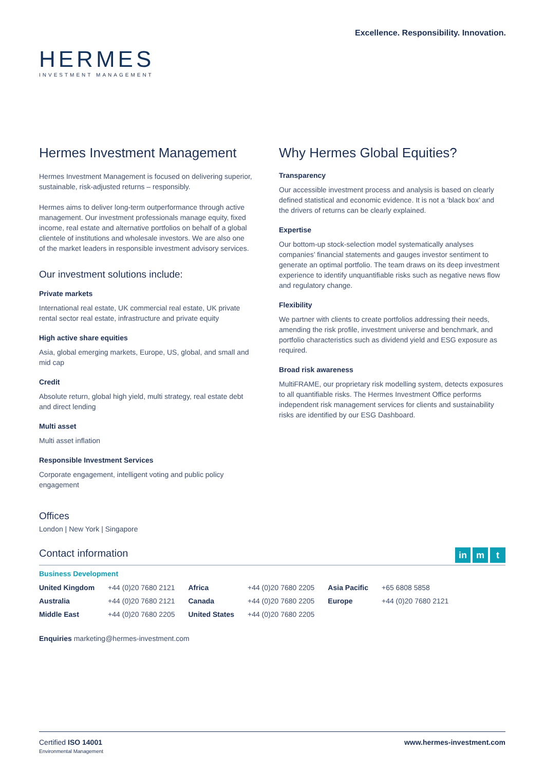HERMES
INVESTMENT MANAGEMENT
Excellence. Responsibility. Innovation.
Hermes Investment Management
Hermes Investment Management is focused on delivering superior, sustainable, risk-adjusted returns – responsibly.
Hermes aims to deliver long-term outperformance through active management. Our investment professionals manage equity, fixed income, real estate and alternative portfolios on behalf of a global clientele of institutions and wholesale investors. We are also one of the market leaders in responsible investment advisory services.
Our investment solutions include:
Private markets
International real estate, UK commercial real estate, UK private rental sector real estate, infrastructure and private equity
High active share equities
Asia, global emerging markets, Europe, US, global, and small and mid cap
Credit
Absolute return, global high yield, multi strategy, real estate debt and direct lending
Multi asset
Multi asset inflation
Responsible Investment Services
Corporate engagement, intelligent voting and public policy engagement
Offices
London | New York | Singapore
Why Hermes Global Equities?
Transparency
Our accessible investment process and analysis is based on clearly defined statistical and economic evidence. It is not a ‘black box’ and the drivers of returns can be clearly explained.
Expertise
Our bottom-up stock-selection model systematically analyses companies’ financial statements and gauges investor sentiment to generate an optimal portfolio. The team draws on its deep investment experience to identify unquantifiable risks such as negative news flow and regulatory change.
Flexibility
We partner with clients to create portfolios addressing their needs, amending the risk profile, investment universe and benchmark, and portfolio characteristics such as dividend yield and ESG exposure as required.
Broad risk awareness
MultiFRAME, our proprietary risk modelling system, detects exposures to all quantifiable risks. The Hermes Investment Office performs independent risk management services for clients and sustainability risks are identified by our ESG Dashboard.
Contact information
in m t
Business Development
| United Kingdom | +44 (0)20 7680 2121 | Africa | +44 (0)20 7680 2205 | Asia Pacific | +65 6808 5858 |
| Australia | +44 (0)20 7680 2121 | Canada | +44 (0)20 7680 2205 | Europe | +44 (0)20 7680 2121 |
| Middle East | +44 (0)20 7680 2205 | United States | +44 (0)20 7680 2205 | | |
Enquiries marketing@hermes-investment.com
Certified ISO 14001
Environmental Management
www.hermes-investment.com